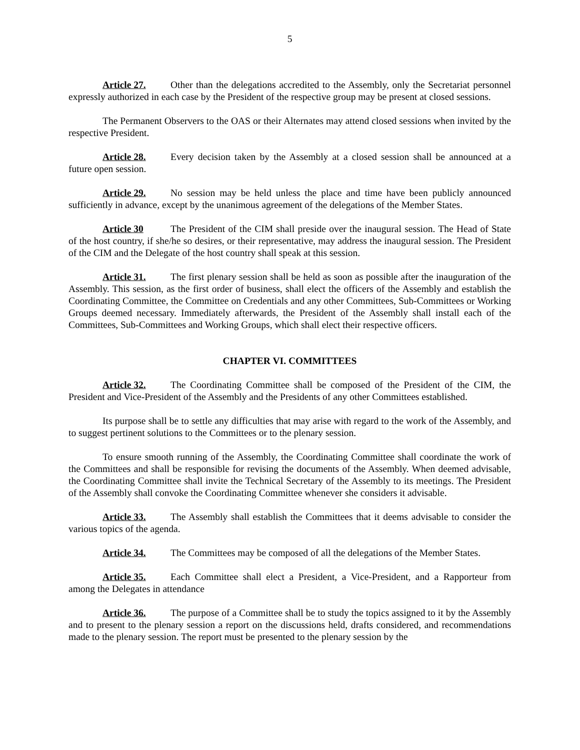5
Article 27. Other than the delegations accredited to the Assembly, only the Secretariat personnel expressly authorized in each case by the President of the respective group may be present at closed sessions.
The Permanent Observers to the OAS or their Alternates may attend closed sessions when invited by the respective President.
Article 28. Every decision taken by the Assembly at a closed session shall be announced at a future open session.
Article 29. No session may be held unless the place and time have been publicly announced sufficiently in advance, except by the unanimous agreement of the delegations of the Member States.
Article 30 The President of the CIM shall preside over the inaugural session. The Head of State of the host country, if she/he so desires, or their representative, may address the inaugural session. The President of the CIM and the Delegate of the host country shall speak at this session.
Article 31. The first plenary session shall be held as soon as possible after the inauguration of the Assembly. This session, as the first order of business, shall elect the officers of the Assembly and establish the Coordinating Committee, the Committee on Credentials and any other Committees, Sub-Committees or Working Groups deemed necessary. Immediately afterwards, the President of the Assembly shall install each of the Committees, Sub-Committees and Working Groups, which shall elect their respective officers.
CHAPTER VI. COMMITTEES
Article 32. The Coordinating Committee shall be composed of the President of the CIM, the President and Vice-President of the Assembly and the Presidents of any other Committees established.
Its purpose shall be to settle any difficulties that may arise with regard to the work of the Assembly, and to suggest pertinent solutions to the Committees or to the plenary session.
To ensure smooth running of the Assembly, the Coordinating Committee shall coordinate the work of the Committees and shall be responsible for revising the documents of the Assembly. When deemed advisable, the Coordinating Committee shall invite the Technical Secretary of the Assembly to its meetings. The President of the Assembly shall convoke the Coordinating Committee whenever she considers it advisable.
Article 33. The Assembly shall establish the Committees that it deems advisable to consider the various topics of the agenda.
Article 34. The Committees may be composed of all the delegations of the Member States.
Article 35. Each Committee shall elect a President, a Vice-President, and a Rapporteur from among the Delegates in attendance
Article 36. The purpose of a Committee shall be to study the topics assigned to it by the Assembly and to present to the plenary session a report on the discussions held, drafts considered, and recommendations made to the plenary session. The report must be presented to the plenary session by the